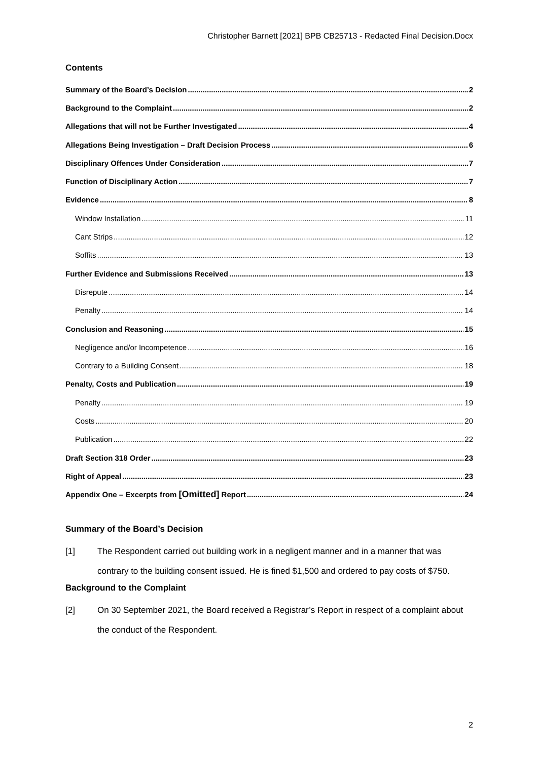Christopher Barnett [2021] BPB CB25713 - Redacted Final Decision.Docx
Contents
Summary of the Board’s Decision 2
Background to the Complaint 2
Allegations that will not be Further Investigated 4
Allegations Being Investigation – Draft Decision Process 6
Disciplinary Offences Under Consideration 7
Function of Disciplinary Action 7
Evidence 8
Window Installation 11
Cant Strips 12
Soffits 13
Further Evidence and Submissions Received 13
Disrepute 14
Penalty 14
Conclusion and Reasoning 15
Negligence and/or Incompetence 16
Contrary to a Building Consent 18
Penalty, Costs and Publication 19
Penalty 19
Costs 20
Publication 22
Draft Section 318 Order 23
Right of Appeal 23
Appendix One – Excerpts from [Omitted] Report 24
Summary of the Board’s Decision
[1] The Respondent carried out building work in a negligent manner and in a manner that was contrary to the building consent issued. He is fined $1,500 and ordered to pay costs of $750.
Background to the Complaint
[2] On 30 September 2021, the Board received a Registrar’s Report in respect of a complaint about the conduct of the Respondent.
2